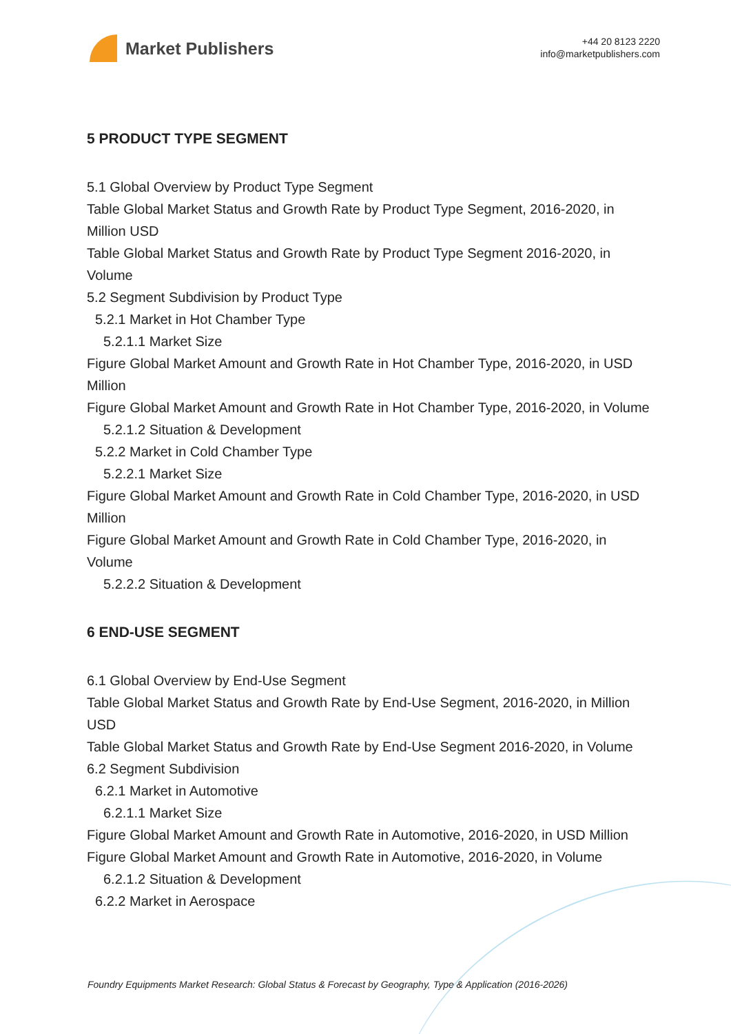Market Publishers
+44 20 8123 2220
info@marketpublishers.com
5 PRODUCT TYPE SEGMENT
5.1 Global Overview by Product Type Segment
Table Global Market Status and Growth Rate by Product Type Segment, 2016-2020, in Million USD
Table Global Market Status and Growth Rate by Product Type Segment 2016-2020, in Volume
5.2 Segment Subdivision by Product Type
5.2.1 Market in Hot Chamber Type
5.2.1.1 Market Size
Figure Global Market Amount and Growth Rate in Hot Chamber Type, 2016-2020, in USD Million
Figure Global Market Amount and Growth Rate in Hot Chamber Type, 2016-2020, in Volume
5.2.1.2 Situation & Development
5.2.2 Market in Cold Chamber Type
5.2.2.1 Market Size
Figure Global Market Amount and Growth Rate in Cold Chamber Type, 2016-2020, in USD Million
Figure Global Market Amount and Growth Rate in Cold Chamber Type, 2016-2020, in Volume
5.2.2.2 Situation & Development
6 END-USE SEGMENT
6.1 Global Overview by End-Use Segment
Table Global Market Status and Growth Rate by End-Use Segment, 2016-2020, in Million USD
Table Global Market Status and Growth Rate by End-Use Segment 2016-2020, in Volume
6.2 Segment Subdivision
6.2.1 Market in Automotive
6.2.1.1 Market Size
Figure Global Market Amount and Growth Rate in Automotive, 2016-2020, in USD Million
Figure Global Market Amount and Growth Rate in Automotive, 2016-2020, in Volume
6.2.1.2 Situation & Development
6.2.2 Market in Aerospace
Foundry Equipments Market Research: Global Status & Forecast by Geography, Type & Application (2016-2026)